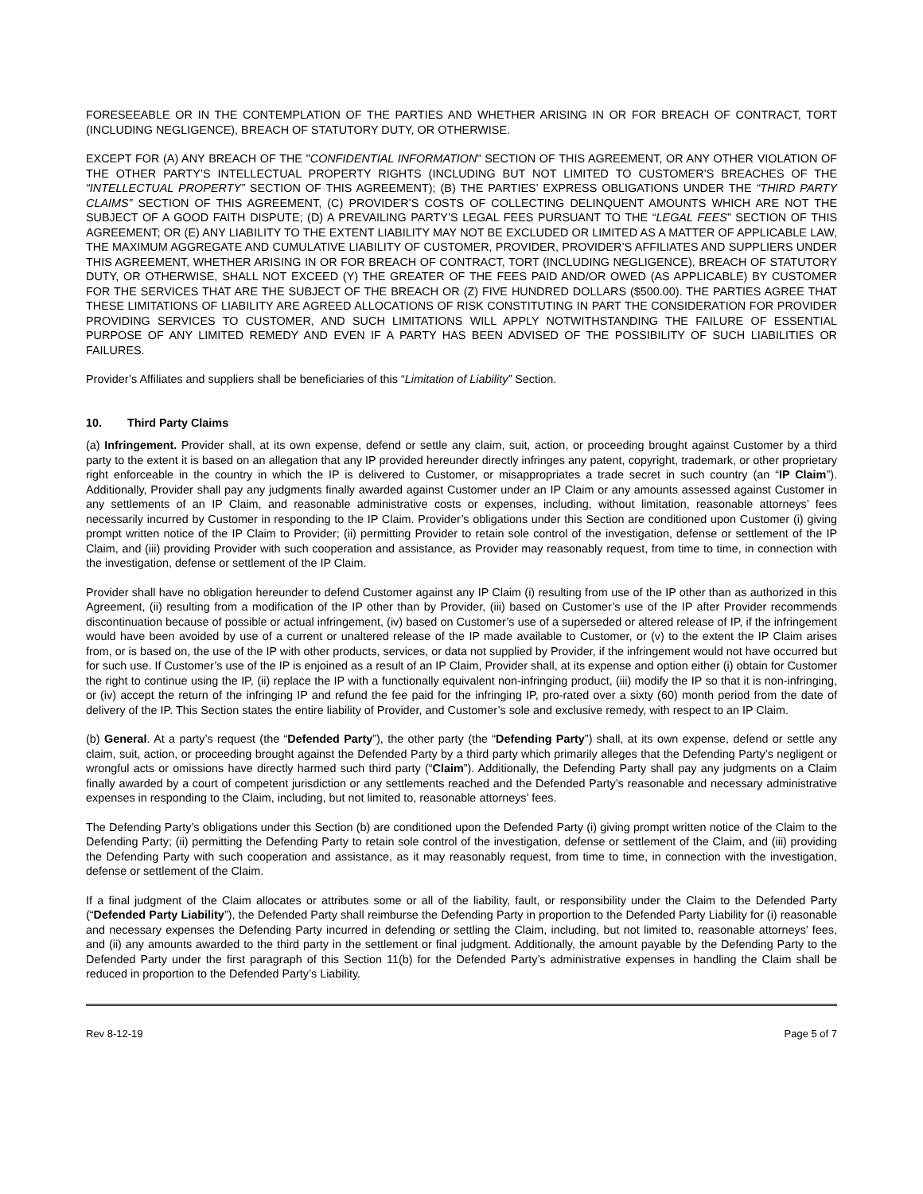FORESEEABLE OR IN THE CONTEMPLATION OF THE PARTIES AND WHETHER ARISING IN OR FOR BREACH OF CONTRACT, TORT (INCLUDING NEGLIGENCE), BREACH OF STATUTORY DUTY, OR OTHERWISE.
EXCEPT FOR (A) ANY BREACH OF THE "CONFIDENTIAL INFORMATION" SECTION OF THIS AGREEMENT, OR ANY OTHER VIOLATION OF THE OTHER PARTY’S INTELLECTUAL PROPERTY RIGHTS (INCLUDING BUT NOT LIMITED TO CUSTOMER’S BREACHES OF THE “INTELLECTUAL PROPERTY” SECTION OF THIS AGREEMENT); (B) THE PARTIES’ EXPRESS OBLIGATIONS UNDER THE “THIRD PARTY CLAIMS” SECTION OF THIS AGREEMENT, (C) PROVIDER’S COSTS OF COLLECTING DELINQUENT AMOUNTS WHICH ARE NOT THE SUBJECT OF A GOOD FAITH DISPUTE; (D) A PREVAILING PARTY’S LEGAL FEES PURSUANT TO THE “LEGAL FEES” SECTION OF THIS AGREEMENT; OR (E) ANY LIABILITY TO THE EXTENT LIABILITY MAY NOT BE EXCLUDED OR LIMITED AS A MATTER OF APPLICABLE LAW, THE MAXIMUM AGGREGATE AND CUMULATIVE LIABILITY OF CUSTOMER, PROVIDER, PROVIDER’S AFFILIATES AND SUPPLIERS UNDER THIS AGREEMENT, WHETHER ARISING IN OR FOR BREACH OF CONTRACT, TORT (INCLUDING NEGLIGENCE), BREACH OF STATUTORY DUTY, OR OTHERWISE, SHALL NOT EXCEED (Y) THE GREATER OF THE FEES PAID AND/OR OWED (AS APPLICABLE) BY CUSTOMER FOR THE SERVICES THAT ARE THE SUBJECT OF THE BREACH OR (Z) FIVE HUNDRED DOLLARS ($500.00). THE PARTIES AGREE THAT THESE LIMITATIONS OF LIABILITY ARE AGREED ALLOCATIONS OF RISK CONSTITUTING IN PART THE CONSIDERATION FOR PROVIDER PROVIDING SERVICES TO CUSTOMER, AND SUCH LIMITATIONS WILL APPLY NOTWITHSTANDING THE FAILURE OF ESSENTIAL PURPOSE OF ANY LIMITED REMEDY AND EVEN IF A PARTY HAS BEEN ADVISED OF THE POSSIBILITY OF SUCH LIABILITIES OR FAILURES.
Provider’s Affiliates and suppliers shall be beneficiaries of this “Limitation of Liability” Section.
10. Third Party Claims
(a) Infringement. Provider shall, at its own expense, defend or settle any claim, suit, action, or proceeding brought against Customer by a third party to the extent it is based on an allegation that any IP provided hereunder directly infringes any patent, copyright, trademark, or other proprietary right enforceable in the country in which the IP is delivered to Customer, or misappropriates a trade secret in such country (an “IP Claim”). Additionally, Provider shall pay any judgments finally awarded against Customer under an IP Claim or any amounts assessed against Customer in any settlements of an IP Claim, and reasonable administrative costs or expenses, including, without limitation, reasonable attorneys’ fees necessarily incurred by Customer in responding to the IP Claim. Provider’s obligations under this Section are conditioned upon Customer (i) giving prompt written notice of the IP Claim to Provider; (ii) permitting Provider to retain sole control of the investigation, defense or settlement of the IP Claim, and (iii) providing Provider with such cooperation and assistance, as Provider may reasonably request, from time to time, in connection with the investigation, defense or settlement of the IP Claim.
Provider shall have no obligation hereunder to defend Customer against any IP Claim (i) resulting from use of the IP other than as authorized in this Agreement, (ii) resulting from a modification of the IP other than by Provider, (iii) based on Customer’s use of the IP after Provider recommends discontinuation because of possible or actual infringement, (iv) based on Customer’s use of a superseded or altered release of IP, if the infringement would have been avoided by use of a current or unaltered release of the IP made available to Customer, or (v) to the extent the IP Claim arises from, or is based on, the use of the IP with other products, services, or data not supplied by Provider, if the infringement would not have occurred but for such use. If Customer’s use of the IP is enjoined as a result of an IP Claim, Provider shall, at its expense and option either (i) obtain for Customer the right to continue using the IP, (ii) replace the IP with a functionally equivalent non-infringing product, (iii) modify the IP so that it is non-infringing, or (iv) accept the return of the infringing IP and refund the fee paid for the infringing IP, pro-rated over a sixty (60) month period from the date of delivery of the IP. This Section states the entire liability of Provider, and Customer’s sole and exclusive remedy, with respect to an IP Claim.
(b) General. At a party’s request (the “Defended Party”), the other party (the “Defending Party”) shall, at its own expense, defend or settle any claim, suit, action, or proceeding brought against the Defended Party by a third party which primarily alleges that the Defending Party’s negligent or wrongful acts or omissions have directly harmed such third party (“Claim”). Additionally, the Defending Party shall pay any judgments on a Claim finally awarded by a court of competent jurisdiction or any settlements reached and the Defended Party’s reasonable and necessary administrative expenses in responding to the Claim, including, but not limited to, reasonable attorneys’ fees.
The Defending Party’s obligations under this Section (b) are conditioned upon the Defended Party (i) giving prompt written notice of the Claim to the Defending Party; (ii) permitting the Defending Party to retain sole control of the investigation, defense or settlement of the Claim, and (iii) providing the Defending Party with such cooperation and assistance, as it may reasonably request, from time to time, in connection with the investigation, defense or settlement of the Claim.
If a final judgment of the Claim allocates or attributes some or all of the liability, fault, or responsibility under the Claim to the Defended Party (“Defended Party Liability”), the Defended Party shall reimburse the Defending Party in proportion to the Defended Party Liability for (i) reasonable and necessary expenses the Defending Party incurred in defending or settling the Claim, including, but not limited to, reasonable attorneys’ fees, and (ii) any amounts awarded to the third party in the settlement or final judgment. Additionally, the amount payable by the Defending Party to the Defended Party under the first paragraph of this Section 11(b) for the Defended Party’s administrative expenses in handling the Claim shall be reduced in proportion to the Defended Party’s Liability.
Rev 8-12-19 Page 5 of 7